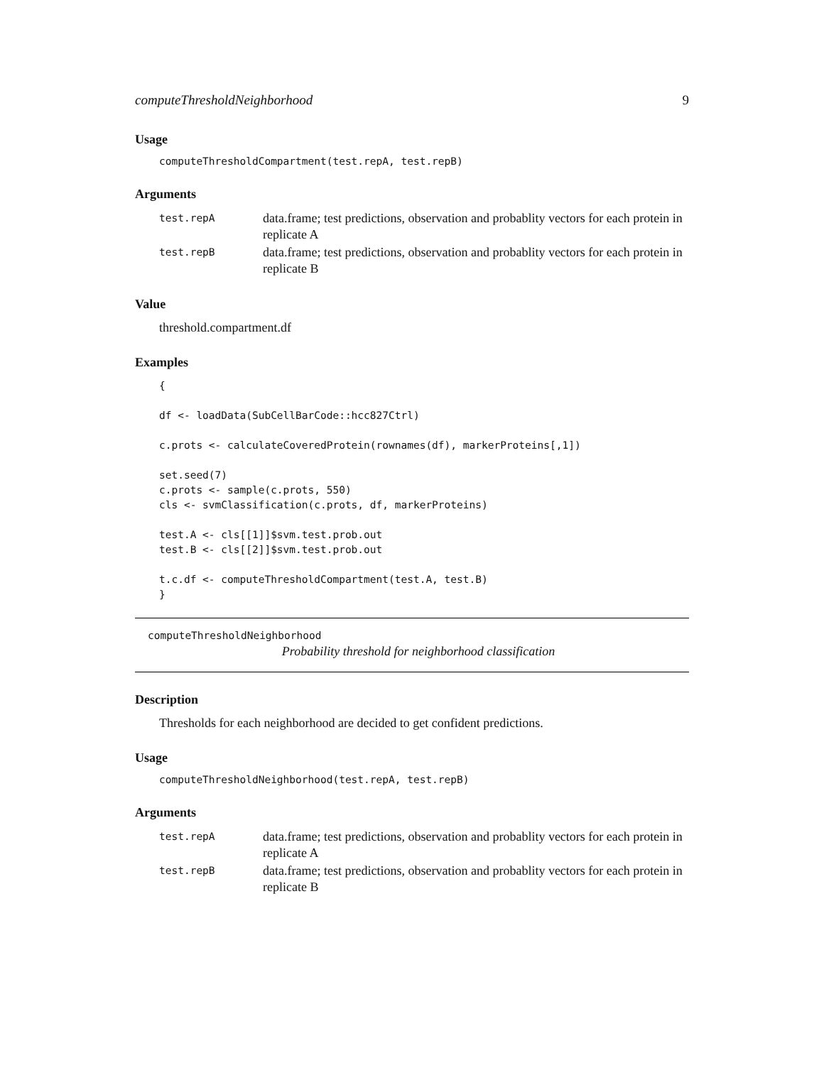computeThresholdNeighborhood 9
Usage
computeThresholdCompartment(test.repA, test.repB)
Arguments
test.repA
data.frame; test predictions, observation and probablity vectors for each protein in replicate A
test.repB
data.frame; test predictions, observation and probablity vectors for each protein in replicate B
Value
threshold.compartment.df
Examples
{

df <- loadData(SubCellBarCode::hcc827Ctrl)

c.prots <- calculateCoveredProtein(rownames(df), markerProteins[,1])

set.seed(7)
c.prots <- sample(c.prots, 550)
cls <- svmClassification(c.prots, df, markerProteins)

test.A <- cls[[1]]$svm.test.prob.out
test.B <- cls[[2]]$svm.test.prob.out

t.c.df <- computeThresholdCompartment(test.A, test.B)
}
computeThresholdNeighborhood
Probability threshold for neighborhood classification
Description
Thresholds for each neighborhood are decided to get confident predictions.
Usage
computeThresholdNeighborhood(test.repA, test.repB)
Arguments
test.repA
data.frame; test predictions, observation and probablity vectors for each protein in replicate A
test.repB
data.frame; test predictions, observation and probablity vectors for each protein in replicate B